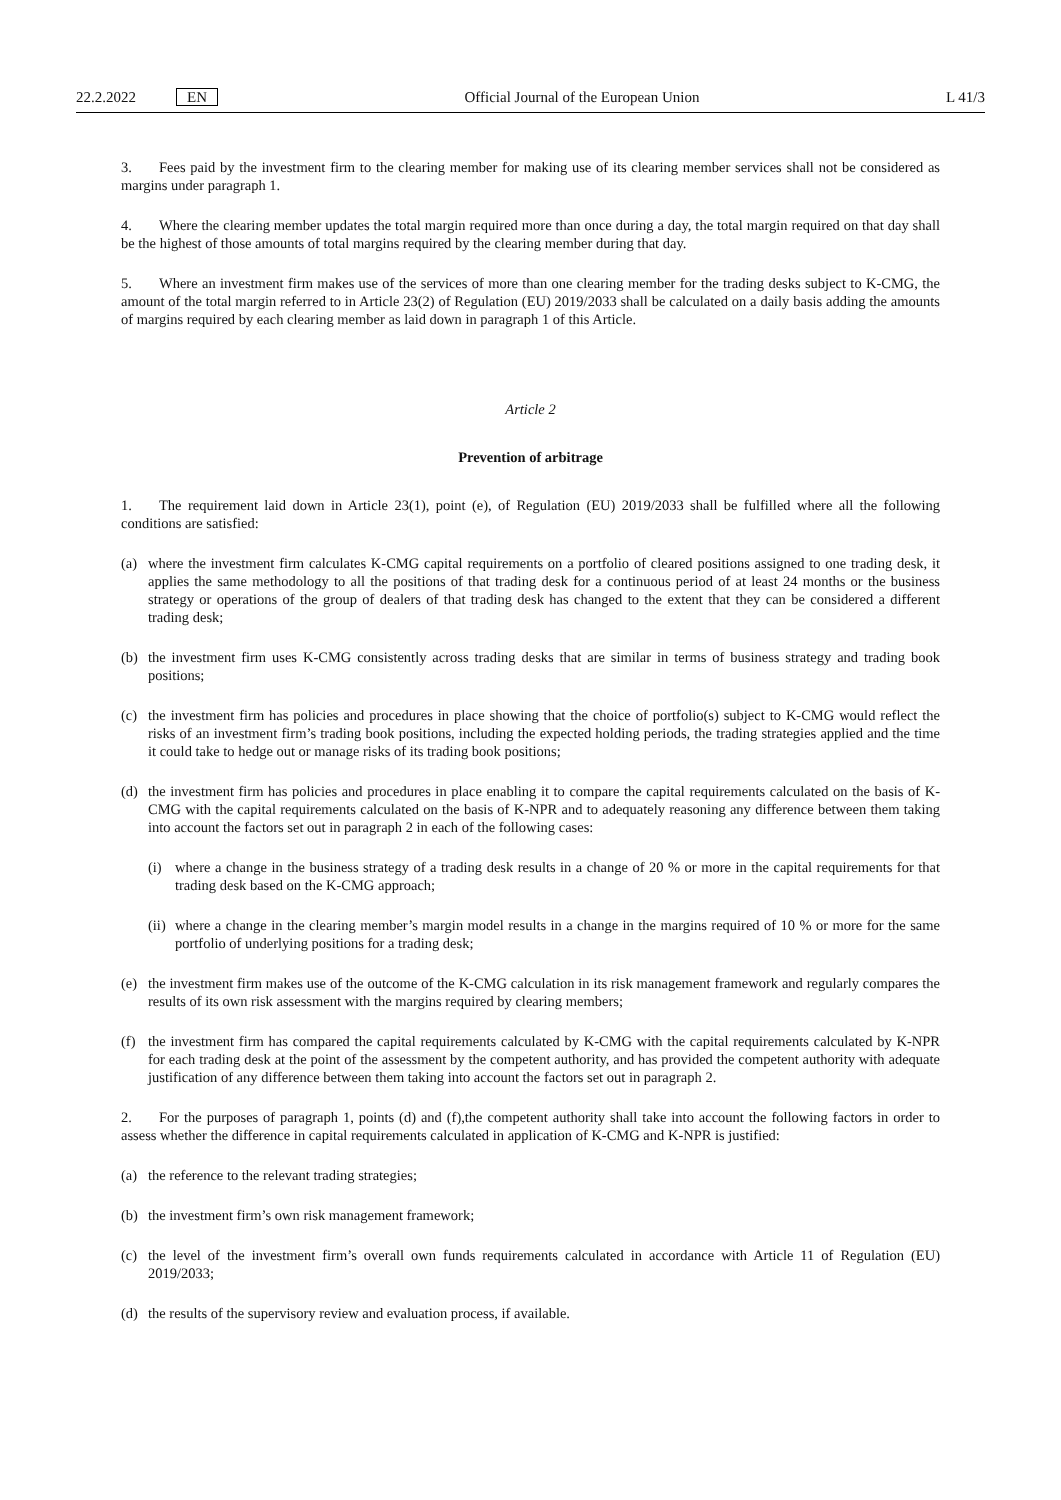22.2.2022 EN Official Journal of the European Union L 41/3
3. Fees paid by the investment firm to the clearing member for making use of its clearing member services shall not be considered as margins under paragraph 1.
4. Where the clearing member updates the total margin required more than once during a day, the total margin required on that day shall be the highest of those amounts of total margins required by the clearing member during that day.
5. Where an investment firm makes use of the services of more than one clearing member for the trading desks subject to K-CMG, the amount of the total margin referred to in Article 23(2) of Regulation (EU) 2019/2033 shall be calculated on a daily basis adding the amounts of margins required by each clearing member as laid down in paragraph 1 of this Article.
Article 2
Prevention of arbitrage
1. The requirement laid down in Article 23(1), point (e), of Regulation (EU) 2019/2033 shall be fulfilled where all the following conditions are satisfied:
(a) where the investment firm calculates K-CMG capital requirements on a portfolio of cleared positions assigned to one trading desk, it applies the same methodology to all the positions of that trading desk for a continuous period of at least 24 months or the business strategy or operations of the group of dealers of that trading desk has changed to the extent that they can be considered a different trading desk;
(b) the investment firm uses K-CMG consistently across trading desks that are similar in terms of business strategy and trading book positions;
(c) the investment firm has policies and procedures in place showing that the choice of portfolio(s) subject to K-CMG would reflect the risks of an investment firm’s trading book positions, including the expected holding periods, the trading strategies applied and the time it could take to hedge out or manage risks of its trading book positions;
(d) the investment firm has policies and procedures in place enabling it to compare the capital requirements calculated on the basis of K-CMG with the capital requirements calculated on the basis of K-NPR and to adequately reasoning any difference between them taking into account the factors set out in paragraph 2 in each of the following cases:
(i) where a change in the business strategy of a trading desk results in a change of 20 % or more in the capital requirements for that trading desk based on the K-CMG approach;
(ii) where a change in the clearing member’s margin model results in a change in the margins required of 10 % or more for the same portfolio of underlying positions for a trading desk;
(e) the investment firm makes use of the outcome of the K-CMG calculation in its risk management framework and regularly compares the results of its own risk assessment with the margins required by clearing members;
(f) the investment firm has compared the capital requirements calculated by K-CMG with the capital requirements calculated by K-NPR for each trading desk at the point of the assessment by the competent authority, and has provided the competent authority with adequate justification of any difference between them taking into account the factors set out in paragraph 2.
2. For the purposes of paragraph 1, points (d) and (f),the competent authority shall take into account the following factors in order to assess whether the difference in capital requirements calculated in application of K-CMG and K-NPR is justified:
(a) the reference to the relevant trading strategies;
(b) the investment firm’s own risk management framework;
(c) the level of the investment firm’s overall own funds requirements calculated in accordance with Article 11 of Regulation (EU) 2019/2033;
(d) the results of the supervisory review and evaluation process, if available.